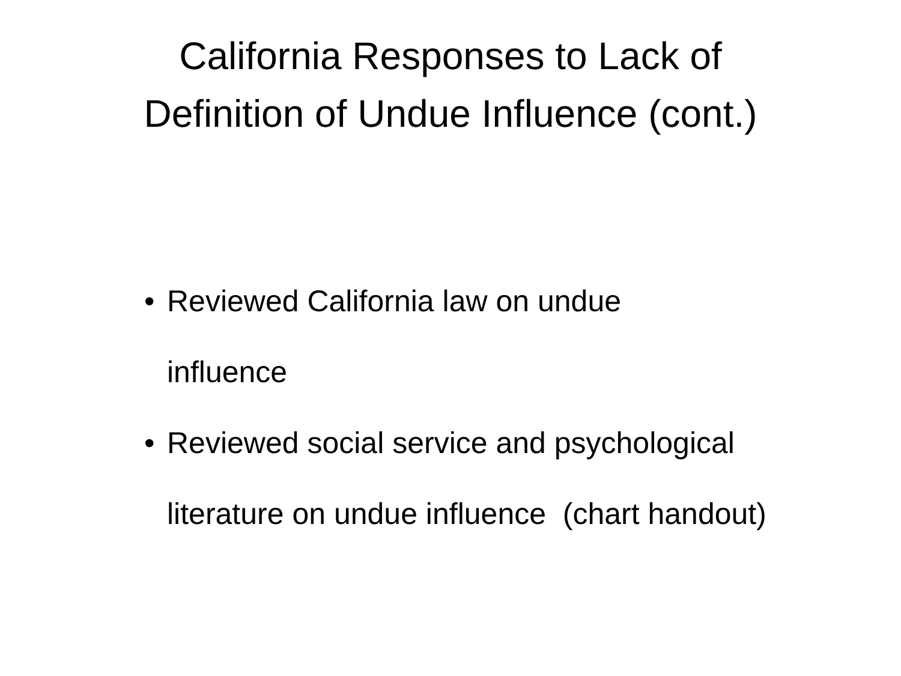California Responses to Lack of
Definition of Undue Influence (cont.)
• Reviewed California law on undue
influence
• Reviewed social service and psychological literature on undue influence (chart handout)